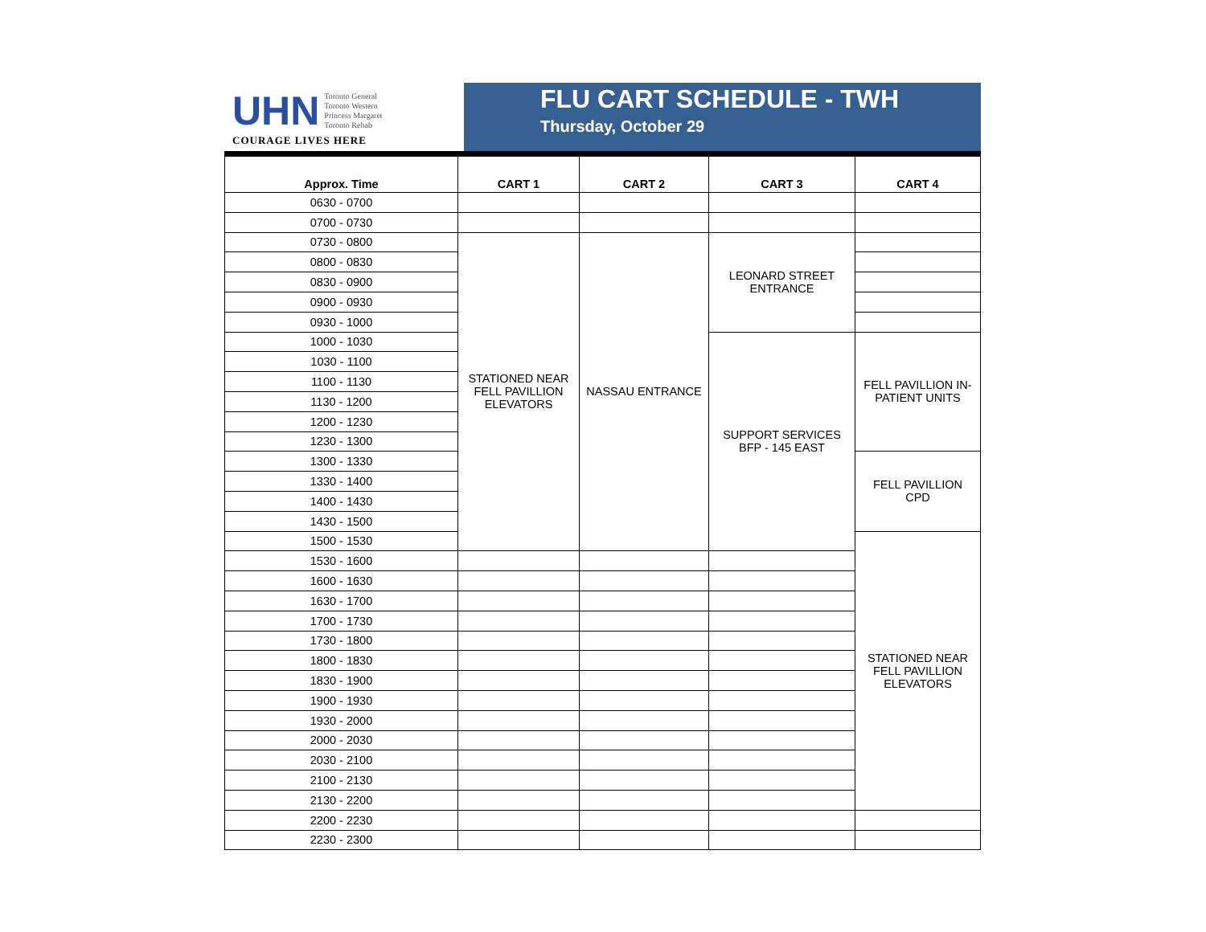UHN Toronto General
Toronto Western
Princess Margaret
Toronto Rehab
COURAGE LIVES HERE
FLU CART SCHEDULE - TWH
Thursday, October 29
| Approx. Time | CART 1 | CART 2 | CART 3 | CART 4 |
| --- | --- | --- | --- | --- |
| 0630 - 0700 | | | | |
| 0700 - 0730 | | | | |
| 0730 - 0800 | STATIONED NEAR FELL PAVILLION ELEVATORS | NASSAU ENTRANCE | LEONARD STREET ENTRANCE | |
| 0800 - 0830 | | | | |
| 0830 - 0900 | | | | |
| 0900 - 0930 | | | | |
| 0930 - 1000 | | | | |
| 1000 - 1030 | | | SUPPORT SERVICES BFP - 145 EAST | FELL PAVILLION IN- PATIENT UNITS |
| 1030 - 1100 | | | | |
| 1100 - 1130 | | | | |
| 1130 - 1200 | | | | |
| 1200 - 1230 | | | | |
| 1230 - 1300 | | | | |
| 1300 - 1330 | | | | FELL PAVILLION CPD |
| 1330 - 1400 | | | | |
| 1400 - 1430 | | | | |
| 1430 - 1500 | | | | |
| 1500 - 1530 | | | | STATIONED NEAR FELL PAVILLION ELEVATORS |
| 1530 - 1600 | | | | |
| 1600 - 1630 | | | | |
| 1630 - 1700 | | | | |
| 1700 - 1730 | | | | |
| 1730 - 1800 | | | | |
| 1800 - 1830 | | | | |
| 1830 - 1900 | | | | |
| 1900 - 1930 | | | | |
| 1930 - 2000 | | | | |
| 2000 - 2030 | | | | |
| 2030 - 2100 | | | | |
| 2100 - 2130 | | | | |
| 2130 - 2200 | | | | |
| 2200 - 2230 | | | | |
| 2230 - 2300 | | | | |